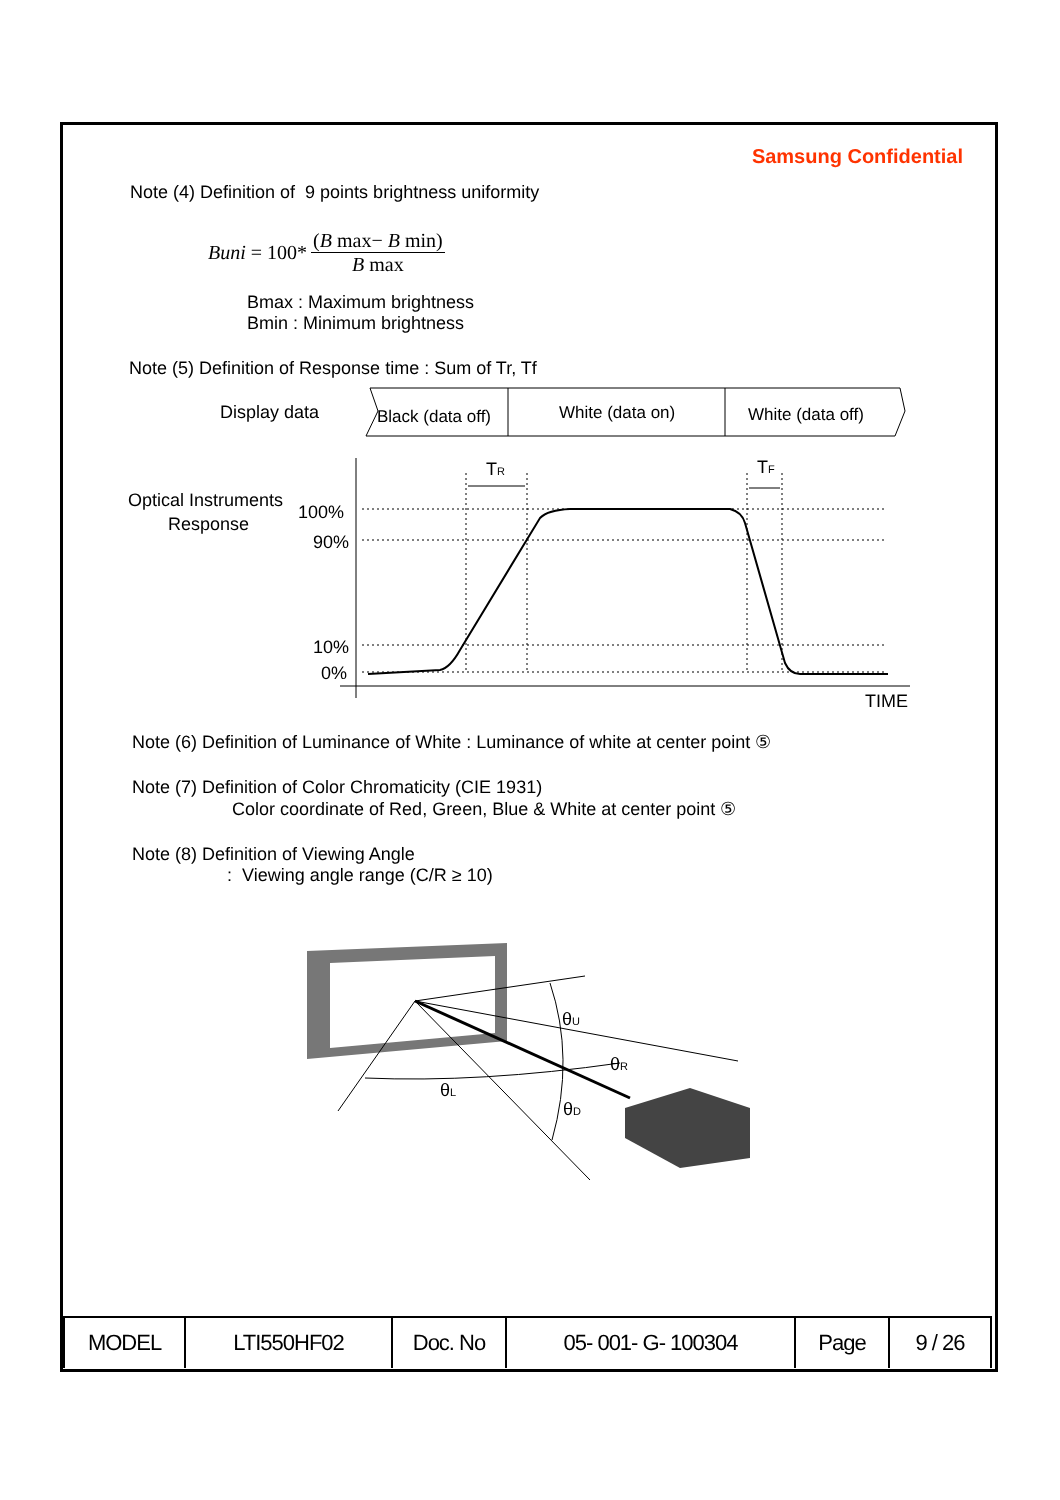Samsung Confidential
Note (4) Definition of 9 points brightness uniformity
Buni = 100* (B max− B min) B max
Bmax : Maximum brightness
Bmin : Minimum brightness
Note (5) Definition of Response time : Sum of Tr, Tf
Display data
Black (data off)
White (data on)
White (data off)
Optical Instruments
Response
100%
90%
10%
0%
TIME
TR
TF
Note (6) Definition of Luminance of White : Luminance of white at center point ⑤
Note (7) Definition of Color Chromaticity (CIE 1931)
Color coordinate of Red, Green, Blue & White at center point ⑤
Note (8) Definition of Viewing Angle
: Viewing angle range (C/R ≥ 10)
θU
θR
θL
θD
| MODEL | LTI550HF02 | Doc. No | 05- 001- G- 100304 | Page | 9 / 26 |